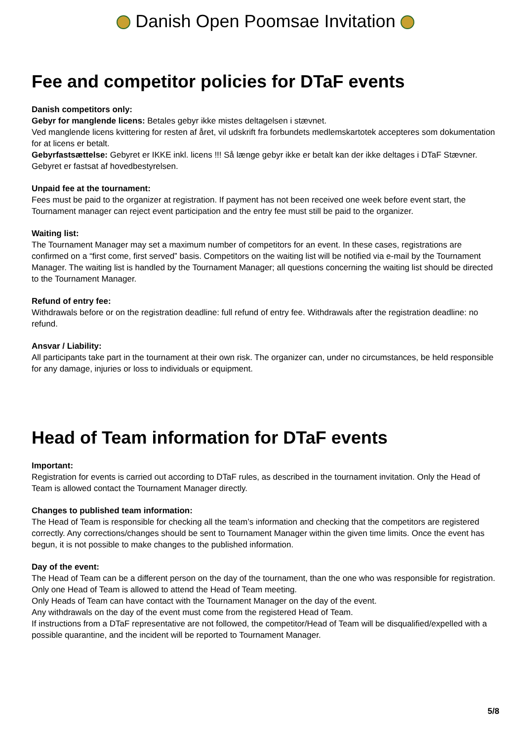Danish Open Poomsae Invitation
Fee and competitor policies for DTaF events
Danish competitors only:
Gebyr for manglende licens: Betales gebyr ikke mistes deltagelsen i stævnet.
Ved manglende licens kvittering for resten af året, vil udskrift fra forbundets medlemskartotek accepteres som dokumentation for at licens er betalt.
Gebyrfastsættelse: Gebyret er IKKE inkl. licens !!! Så længe gebyr ikke er betalt kan der ikke deltages i DTaF Stævner. Gebyret er fastsat af hovedbestyrelsen.
Unpaid fee at the tournament:
Fees must be paid to the organizer at registration. If payment has not been received one week before event start, the Tournament manager can reject event participation and the entry fee must still be paid to the organizer.
Waiting list:
The Tournament Manager may set a maximum number of competitors for an event. In these cases, registrations are confirmed on a “first come, first served” basis. Competitors on the waiting list will be notified via e-mail by the Tournament Manager. The waiting list is handled by the Tournament Manager; all questions concerning the waiting list should be directed to the Tournament Manager.
Refund of entry fee:
Withdrawals before or on the registration deadline: full refund of entry fee. Withdrawals after the registration deadline: no refund.
Ansvar / Liability:
All participants take part in the tournament at their own risk. The organizer can, under no circumstances, be held responsible for any damage, injuries or loss to individuals or equipment.
Head of Team information for DTaF events
Important:
Registration for events is carried out according to DTaF rules, as described in the tournament invitation. Only the Head of Team is allowed contact the Tournament Manager directly.
Changes to published team information:
The Head of Team is responsible for checking all the team’s information and checking that the competitors are registered correctly. Any corrections/changes should be sent to Tournament Manager within the given time limits. Once the event has begun, it is not possible to make changes to the published information.
Day of the event:
The Head of Team can be a different person on the day of the tournament, than the one who was responsible for registration.
Only one Head of Team is allowed to attend the Head of Team meeting.
Only Heads of Team can have contact with the Tournament Manager on the day of the event.
Any withdrawals on the day of the event must come from the registered Head of Team.
If instructions from a DTaF representative are not followed, the competitor/Head of Team will be disqualified/expelled with a possible quarantine, and the incident will be reported to Tournament Manager.
5/8